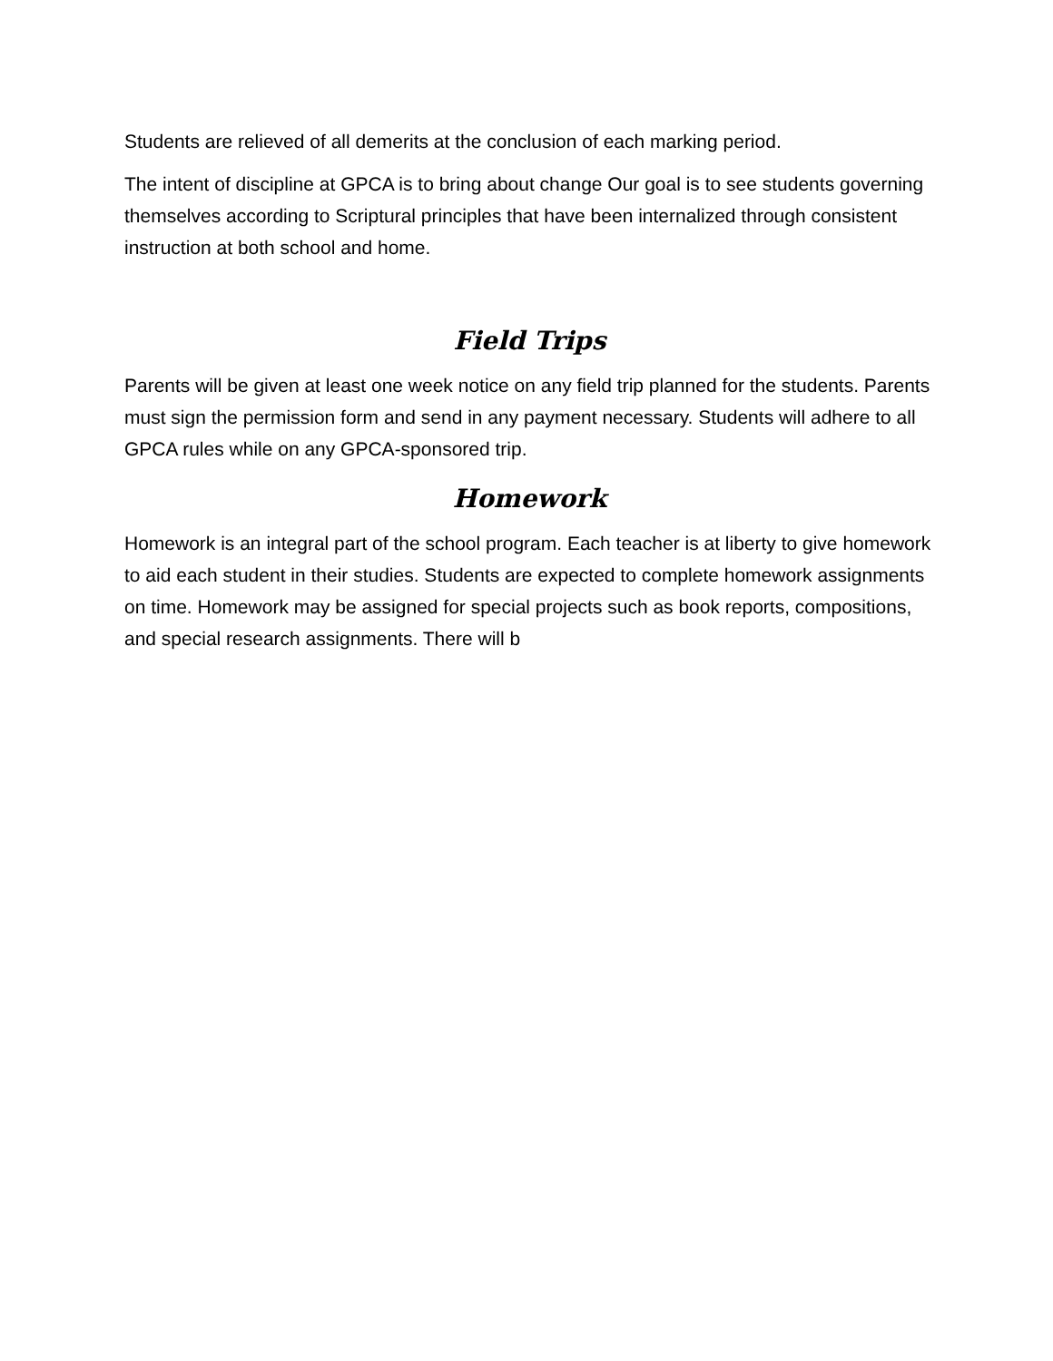Students are relieved of all demerits at the conclusion of each marking period.
The intent of discipline at GPCA is to bring about change Our goal is to see students governing themselves according to Scriptural principles that have been internalized through consistent instruction at both school and home.
Field Trips
Parents will be given at least one week notice on any field trip planned for the students. Parents must sign the permission form and send in any payment necessary. Students will adhere to all GPCA rules while on any GPCA-sponsored trip.
Homework
Homework is an integral part of the school program. Each teacher is at liberty to give homework to aid each student in their studies. Students are expected to complete homework assignments on time. Homework may be assigned for special projects such as book reports, compositions, and special research assignments. There will b